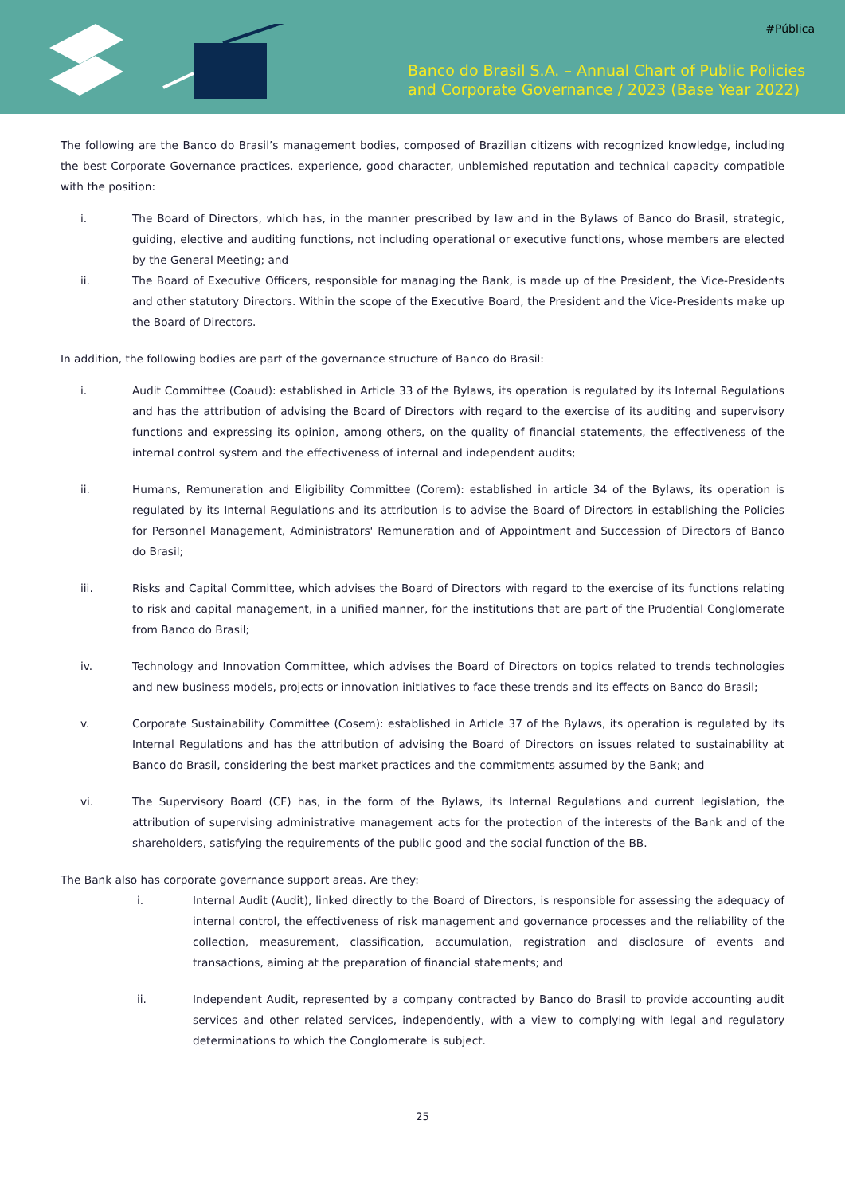#Pública
Banco do Brasil S.A. – Annual Chart of Public Policies
and Corporate Governance / 2023 (Base Year 2022)
The following are the Banco do Brasil’s management bodies, composed of Brazilian citizens with recognized knowledge, including the best Corporate Governance practices, experience, good character, unblemished reputation and technical capacity compatible with the position:
i. The Board of Directors, which has, in the manner prescribed by law and in the Bylaws of Banco do Brasil, strategic, guiding, elective and auditing functions, not including operational or executive functions, whose members are elected by the General Meeting; and
ii. The Board of Executive Officers, responsible for managing the Bank, is made up of the President, the Vice-Presidents and other statutory Directors. Within the scope of the Executive Board, the President and the Vice-Presidents make up the Board of Directors.
In addition, the following bodies are part of the governance structure of Banco do Brasil:
i. Audit Committee (Coaud): established in Article 33 of the Bylaws, its operation is regulated by its Internal Regulations and has the attribution of advising the Board of Directors with regard to the exercise of its auditing and supervisory functions and expressing its opinion, among others, on the quality of financial statements, the effectiveness of the internal control system and the effectiveness of internal and independent audits;
ii. Humans, Remuneration and Eligibility Committee (Corem): established in article 34 of the Bylaws, its operation is regulated by its Internal Regulations and its attribution is to advise the Board of Directors in establishing the Policies for Personnel Management, Administrators' Remuneration and of Appointment and Succession of Directors of Banco do Brasil;
iii. Risks and Capital Committee, which advises the Board of Directors with regard to the exercise of its functions relating to risk and capital management, in a unified manner, for the institutions that are part of the Prudential Conglomerate from Banco do Brasil;
iv. Technology and Innovation Committee, which advises the Board of Directors on topics related to trends technologies and new business models, projects or innovation initiatives to face these trends and its effects on Banco do Brasil;
v. Corporate Sustainability Committee (Cosem): established in Article 37 of the Bylaws, its operation is regulated by its Internal Regulations and has the attribution of advising the Board of Directors on issues related to sustainability at Banco do Brasil, considering the best market practices and the commitments assumed by the Bank; and
vi. The Supervisory Board (CF) has, in the form of the Bylaws, its Internal Regulations and current legislation, the attribution of supervising administrative management acts for the protection of the interests of the Bank and of the shareholders, satisfying the requirements of the public good and the social function of the BB.
The Bank also has corporate governance support areas. Are they:
i. Internal Audit (Audit), linked directly to the Board of Directors, is responsible for assessing the adequacy of internal control, the effectiveness of risk management and governance processes and the reliability of the collection, measurement, classification, accumulation, registration and disclosure of events and transactions, aiming at the preparation of financial statements; and
ii. Independent Audit, represented by a company contracted by Banco do Brasil to provide accounting audit services and other related services, independently, with a view to complying with legal and regulatory determinations to which the Conglomerate is subject.
25